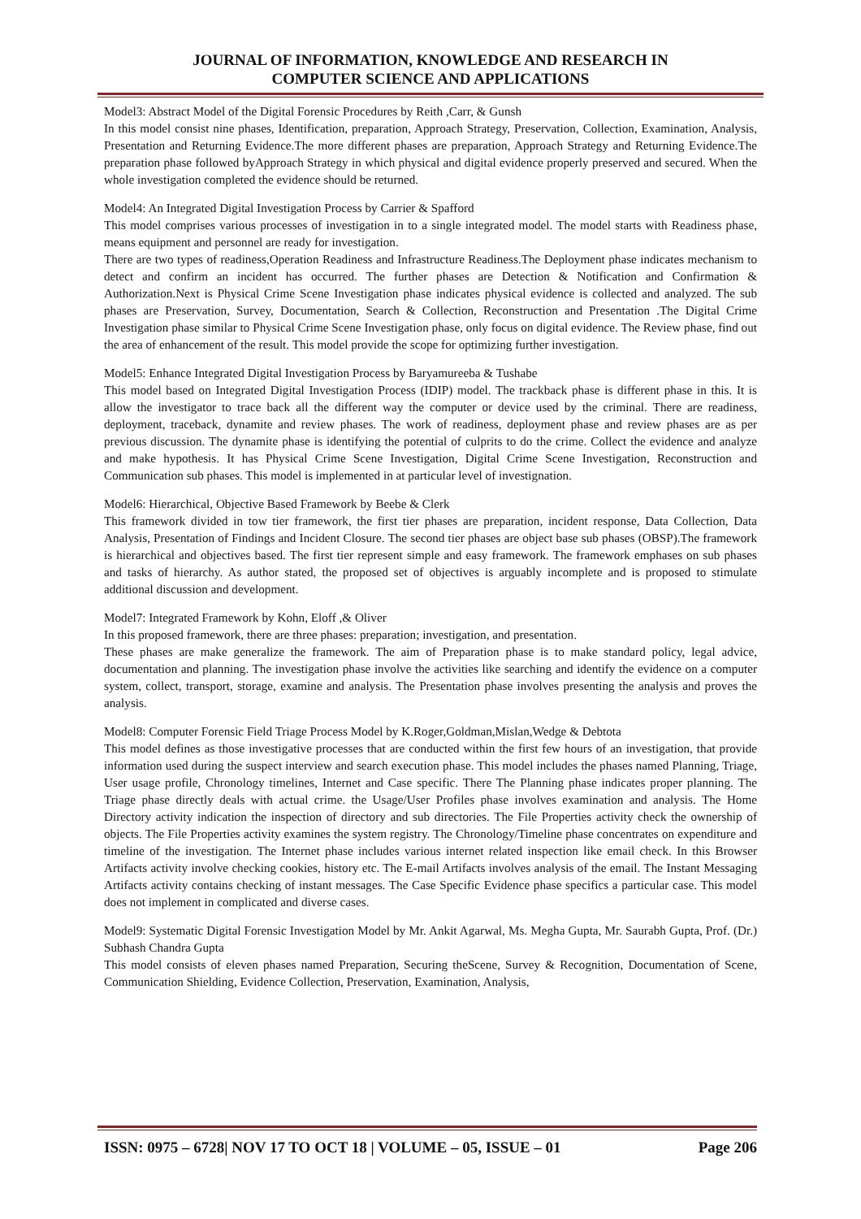JOURNAL OF INFORMATION, KNOWLEDGE AND RESEARCH IN
COMPUTER SCIENCE AND APPLICATIONS
Model3: Abstract Model of the Digital Forensic Procedures by Reith ,Carr, & Gunsh
In this model consist nine phases, Identification, preparation, Approach Strategy, Preservation, Collection, Examination, Analysis, Presentation and Returning Evidence.The more different phases are preparation, Approach Strategy and Returning Evidence.The preparation phase followed byApproach Strategy in which physical and digital evidence properly preserved and secured. When the whole investigation completed the evidence should be returned.
Model4: An Integrated Digital Investigation Process by Carrier & Spafford
This model comprises various processes of investigation in to a single integrated model. The model starts with Readiness phase, means equipment and personnel are ready for investigation.
There are two types of readiness,Operation Readiness and Infrastructure Readiness.The Deployment phase indicates mechanism to detect and confirm an incident has occurred. The further phases are Detection & Notification and Confirmation & Authorization.Next is Physical Crime Scene Investigation phase indicates physical evidence is collected and analyzed. The sub phases are Preservation, Survey, Documentation, Search & Collection, Reconstruction and Presentation .The Digital Crime Investigation phase similar to Physical Crime Scene Investigation phase, only focus on digital evidence. The Review phase, find out the area of enhancement of the result. This model provide the scope for optimizing further investigation.
Model5: Enhance Integrated Digital Investigation Process by Baryamureeba & Tushabe
This model based on Integrated Digital Investigation Process (IDIP) model. The trackback phase is different phase in this. It is allow the investigator to trace back all the different way the computer or device used by the criminal. There are readiness, deployment, traceback, dynamite and review phases. The work of readiness, deployment phase and review phases are as per previous discussion. The dynamite phase is identifying the potential of culprits to do the crime. Collect the evidence and analyze and make hypothesis. It has Physical Crime Scene Investigation, Digital Crime Scene Investigation, Reconstruction and Communication sub phases. This model is implemented in at particular level of investignation.
Model6: Hierarchical, Objective Based Framework by Beebe & Clerk
This framework divided in tow tier framework, the first tier phases are preparation, incident response, Data Collection, Data Analysis, Presentation of Findings and Incident Closure. The second tier phases are object base sub phases (OBSP).The framework is hierarchical and objectives based. The first tier represent simple and easy framework. The framework emphases on sub phases and tasks of hierarchy. As author stated, the proposed set of objectives is arguably incomplete and is proposed to stimulate additional discussion and development.
Model7: Integrated Framework by Kohn, Eloff ,& Oliver
In this proposed framework, there are three phases: preparation; investigation, and presentation.
These phases are make generalize the framework. The aim of Preparation phase is to make standard policy, legal advice, documentation and planning. The investigation phase involve the activities like searching and identify the evidence on a computer system, collect, transport, storage, examine and analysis. The Presentation phase involves presenting the analysis and proves the analysis.
Model8: Computer Forensic Field Triage Process Model by K.Roger,Goldman,Mislan,Wedge & Debtota
This model defines as those investigative processes that are conducted within the first few hours of an investigation, that provide information used during the suspect interview and search execution phase. This model includes the phases named Planning, Triage, User usage profile, Chronology timelines, Internet and Case specific. There The Planning phase indicates proper planning. The Triage phase directly deals with actual crime. the Usage/User Profiles phase involves examination and analysis. The Home Directory activity indication the inspection of directory and sub directories. The File Properties activity check the ownership of objects. The File Properties activity examines the system registry. The Chronology/Timeline phase concentrates on expenditure and timeline of the investigation. The Internet phase includes various internet related inspection like email check. In this Browser Artifacts activity involve checking cookies, history etc. The E-mail Artifacts involves analysis of the email. The Instant Messaging Artifacts activity contains checking of instant messages. The Case Specific Evidence phase specifics a particular case. This model does not implement in complicated and diverse cases.
Model9: Systematic Digital Forensic Investigation Model by Mr. Ankit Agarwal, Ms. Megha Gupta, Mr. Saurabh Gupta, Prof. (Dr.) Subhash Chandra Gupta
This model consists of eleven phases named Preparation, Securing theScene, Survey & Recognition, Documentation of Scene, Communication Shielding, Evidence Collection, Preservation, Examination, Analysis,
ISSN: 0975 – 6728| NOV 17 TO OCT 18 | VOLUME – 05, ISSUE – 01 Page 206